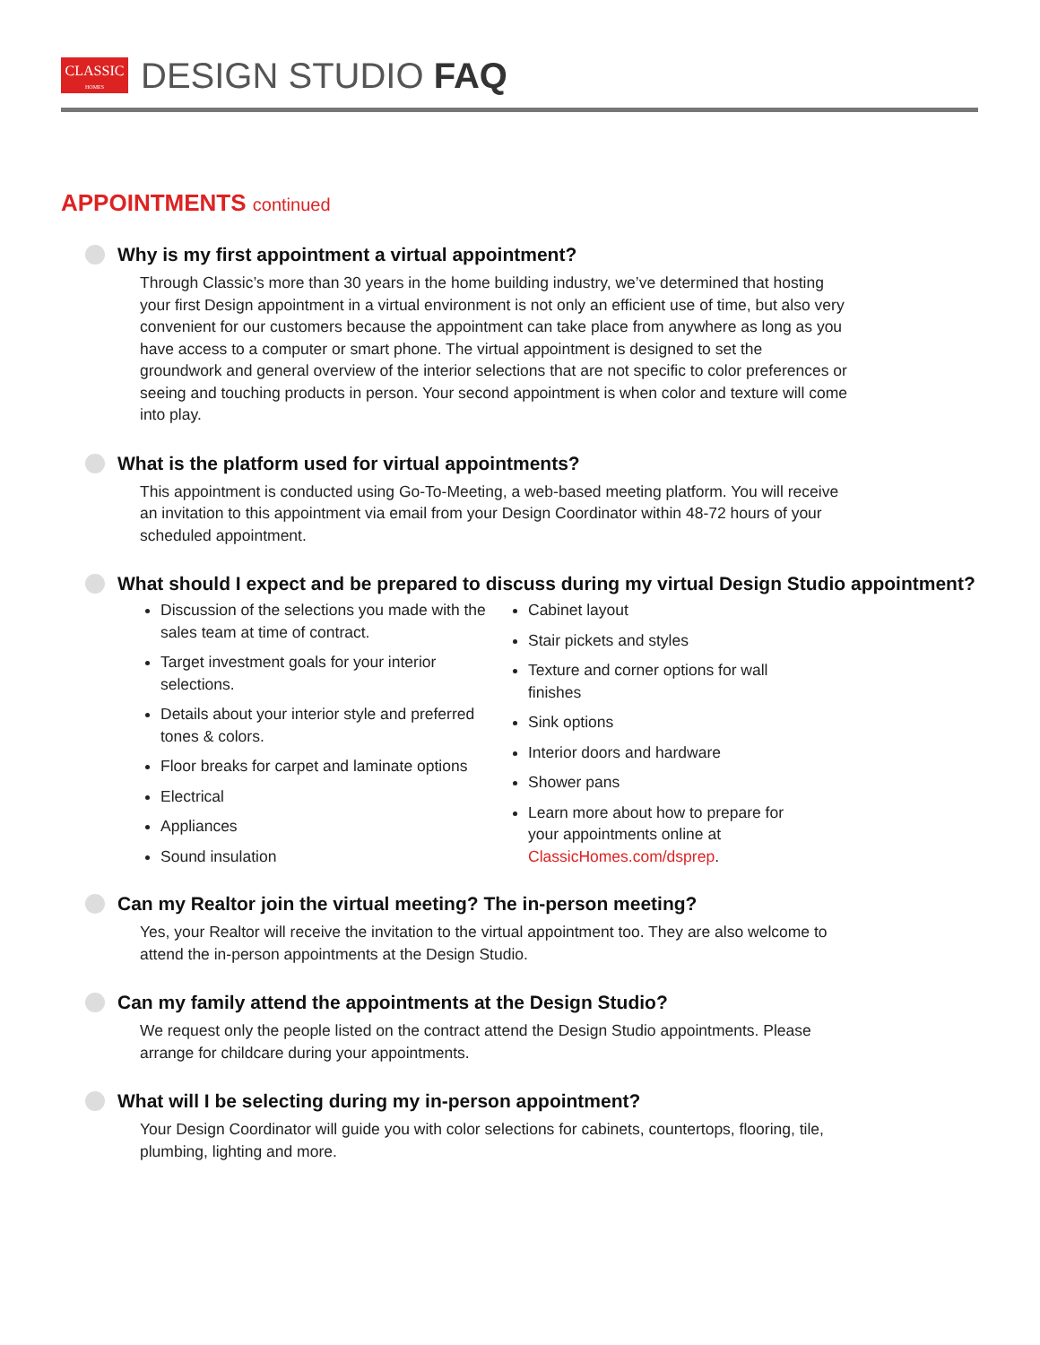CLASSIC
HOMES
DESIGN STUDIO FAQ
APPOINTMENTS continued
Why is my first appointment a virtual appointment?
Through Classic’s more than 30 years in the home building industry, we’ve determined that hosting your first Design appointment in a virtual environment is not only an efficient use of time, but also very convenient for our customers because the appointment can take place from anywhere as long as you have access to a computer or smart phone. The virtual appointment is designed to set the groundwork and general overview of the interior selections that are not specific to color preferences or seeing and touching products in person. Your second appointment is when color and texture will come into play.
What is the platform used for virtual appointments?
This appointment is conducted using Go-To-Meeting, a web-based meeting platform. You will receive an invitation to this appointment via email from your Design Coordinator within 48-72 hours of your scheduled appointment.
What should I expect and be prepared to discuss during my virtual Design Studio appointment?
Discussion of the selections you made with the sales team at time of contract.
Target investment goals for your interior selections.
Details about your interior style and preferred tones & colors.
Floor breaks for carpet and laminate options
Electrical
Appliances
Sound insulation
Cabinet layout
Stair pickets and styles
Texture and corner options for wall finishes
Sink options
Interior doors and hardware
Shower pans
Learn more about how to prepare for your appointments online at ClassicHomes.com/dsprep.
Can my Realtor join the virtual meeting? The in-person meeting?
Yes, your Realtor will receive the invitation to the virtual appointment too. They are also welcome to attend the in-person appointments at the Design Studio.
Can my family attend the appointments at the Design Studio?
We request only the people listed on the contract attend the Design Studio appointments. Please arrange for childcare during your appointments.
What will I be selecting during my in-person appointment?
Your Design Coordinator will guide you with color selections for cabinets, countertops, flooring, tile, plumbing, lighting and more.